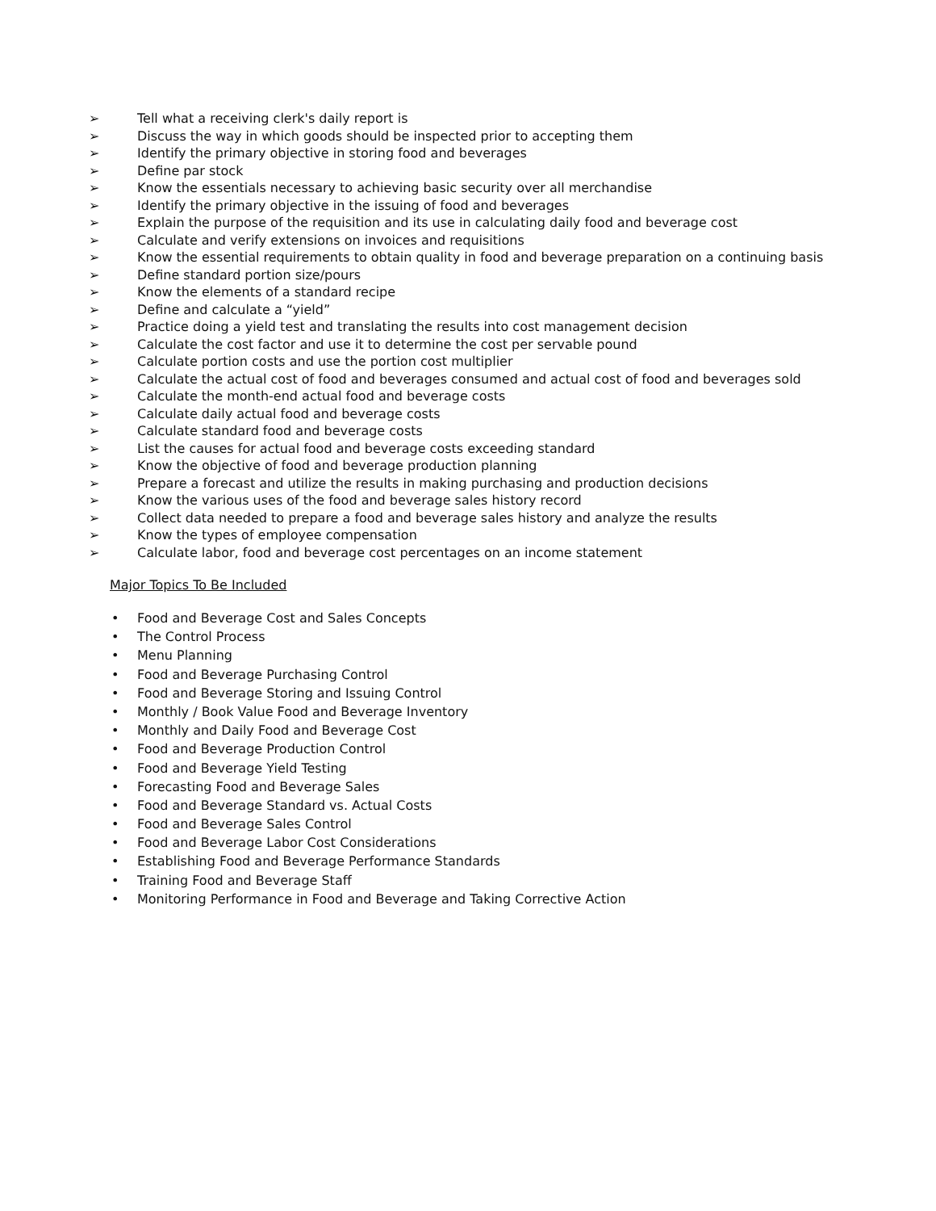➢ Tell what a receiving clerk's daily report is
➢ Discuss the way in which goods should be inspected prior to accepting them
➢ Identify the primary objective in storing food and beverages
➢ Define par stock
➢ Know the essentials necessary to achieving basic security over all merchandise
➢ Identify the primary objective in the issuing of food and beverages
➢ Explain the purpose of the requisition and its use in calculating daily food and beverage cost
➢ Calculate and verify extensions on invoices and requisitions
➢ Know the essential requirements to obtain quality in food and beverage preparation on a continuing basis
➢ Define standard portion size/pours
➢ Know the elements of a standard recipe
➢ Define and calculate a “yield”
➢ Practice doing a yield test and translating the results into cost management decision
➢ Calculate the cost factor and use it to determine the cost per servable pound
➢ Calculate portion costs and use the portion cost multiplier
➢ Calculate the actual cost of food and beverages consumed and actual cost of food and beverages sold
➢ Calculate the month-end actual food and beverage costs
➢ Calculate daily actual food and beverage costs
➢ Calculate standard food and beverage costs
➢ List the causes for actual food and beverage costs exceeding standard
➢ Know the objective of food and beverage production planning
➢ Prepare a forecast and utilize the results in making purchasing and production decisions
➢ Know the various uses of the food and beverage sales history record
➢ Collect data needed to prepare a food and beverage sales history and analyze the results
➢ Know the types of employee compensation
➢ Calculate labor, food and beverage cost percentages on an income statement
Major Topics To Be Included
• Food and Beverage Cost and Sales Concepts
• The Control Process
• Menu Planning
• Food and Beverage Purchasing Control
• Food and Beverage Storing and Issuing Control
• Monthly / Book Value Food and Beverage Inventory
• Monthly and Daily Food and Beverage Cost
• Food and Beverage Production Control
• Food and Beverage Yield Testing
• Forecasting Food and Beverage Sales
• Food and Beverage Standard vs. Actual Costs
• Food and Beverage Sales Control
• Food and Beverage Labor Cost Considerations
• Establishing Food and Beverage Performance Standards
• Training Food and Beverage Staff
• Monitoring Performance in Food and Beverage and Taking Corrective Action